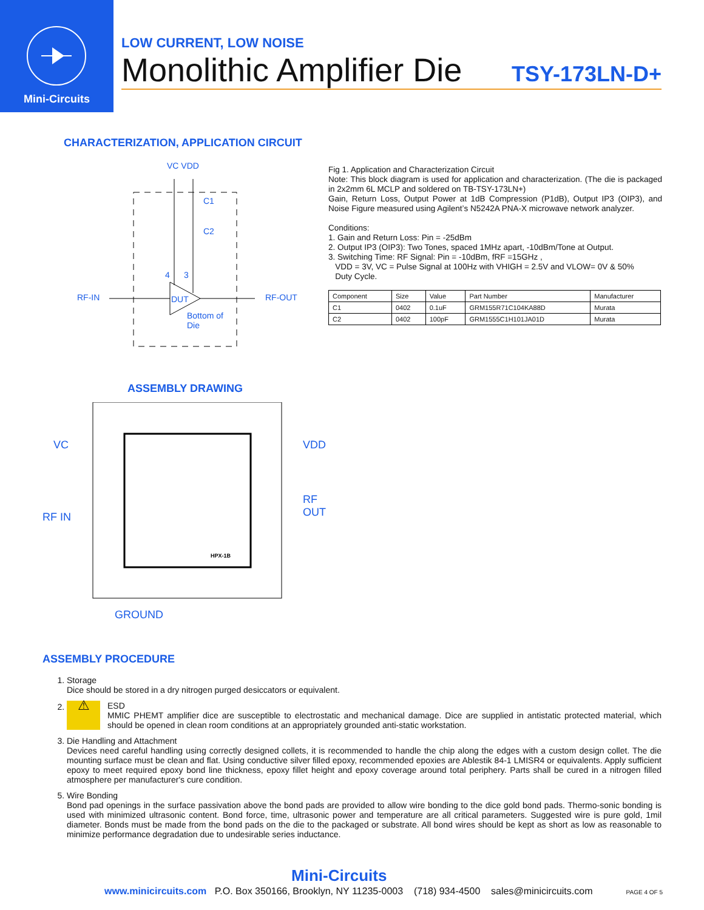Mini-Circuits
LOW CURRENT, LOW NOISE
Monolithic Amplifier Die TSY-173LN-D+
CHARACTERIZATION, APPLICATION CIRCUIT
VC VDD
C1
C2
4 3
RF-IN DUT RF-OUT
Bottom of
Die
Fig 1. Application and Characterization Circuit
Note: This block diagram is used for application and characterization. (The die is packaged in 2x2mm 6L MCLP and soldered on TB-TSY-173LN+)
Gain, Return Loss, Output Power at 1dB Compression (P1dB), Output IP3 (OIP3), and Noise Figure measured using Agilent’s N5242A PNA-X microwave network analyzer.
Conditions:
1. Gain and Return Loss: Pin = -25dBm
2. Output IP3 (OIP3): Two Tones, spaced 1MHz apart, -10dBm/Tone at Output.
3. Switching Time: RF Signal: Pin = -10dBm, fRF =15GHz ,
VDD = 3V, VC = Pulse Signal at 100Hz with VHIGH = 2.5V and VLOW= 0V & 50%
Duty Cycle.
| Component | Size | Value | Part Number | Manufacturer |
| C1 | 0402 | 0.1uF | GRM155R71C104KA88D | Murata |
| C2 | 0402 | 100pF | GRM1555C1H101JA01D | Murata |
ASSEMBLY DRAWING
VC VDD
RF OUT
RF IN
HPX-1B
GROUND
ASSEMBLY PROCEDURE
1. Storage
Dice should be stored in a dry nitrogen purged desiccators or equivalent.
2. ⚠
ESD
MMIC PHEMT amplifier dice are susceptible to electrostatic and mechanical damage. Dice are supplied in antistatic protected material, which should be opened in clean room conditions at an appropriately grounded anti-static workstation.
3. Die Handling and Attachment
Devices need careful handling using correctly designed collets, it is recommended to handle the chip along the edges with a custom design collet. The die mounting surface must be clean and flat. Using conductive silver filled epoxy, recommended epoxies are Ablestik 84-1 LMISR4 or equivalents. Apply sufficient epoxy to meet required epoxy bond line thickness, epoxy fillet height and epoxy coverage around total periphery. Parts shall be cured in a nitrogen filled atmosphere per manufacturer's cure condition.
5. Wire Bonding
Bond pad openings in the surface passivation above the bond pads are provided to allow wire bonding to the dice gold bond pads. Thermo-sonic bonding is used with minimized ultrasonic content. Bond force, time, ultrasonic power and temperature are all critical parameters. Suggested wire is pure gold, 1mil diameter. Bonds must be made from the bond pads on the die to the packaged or substrate. All bond wires should be kept as short as low as reasonable to minimize performance degradation due to undesirable series inductance.
Mini-Circuits
www.minicircuits.com P.O. Box 350166, Brooklyn, NY 11235-0003 (718) 934-4500 sales@minicircuits.com PAGE 4 OF 5